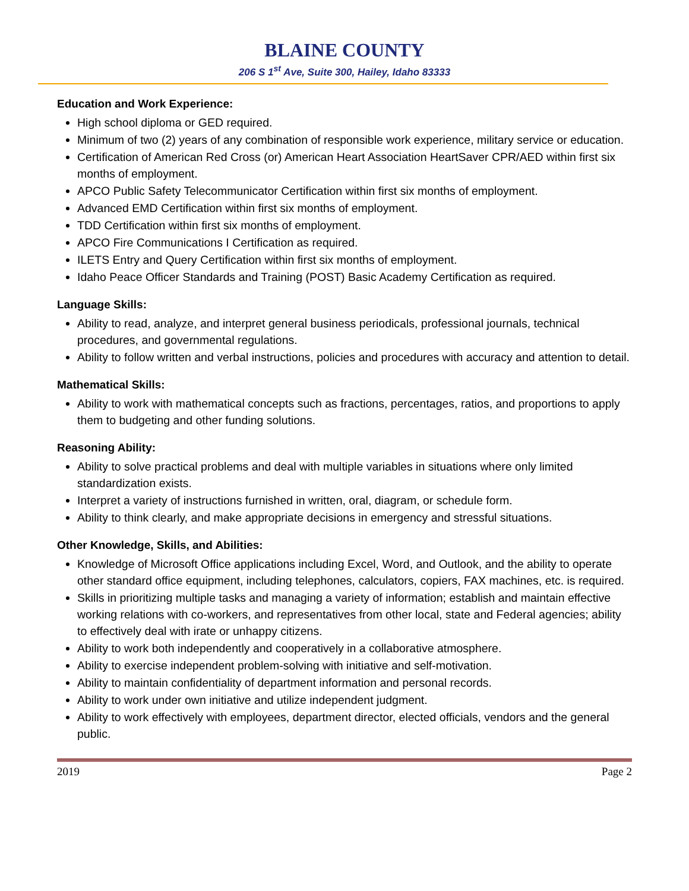BLAINE COUNTY
206 S 1<sup>st</sup> Ave, Suite 300, Hailey, Idaho 83333
Education and Work Experience:
High school diploma or GED required.
Minimum of two (2) years of any combination of responsible work experience, military service or education.
Certification of American Red Cross (or) American Heart Association HeartSaver CPR/AED within first six months of employment.
APCO Public Safety Telecommunicator Certification within first six months of employment.
Advanced EMD Certification within first six months of employment.
TDD Certification within first six months of employment.
APCO Fire Communications I Certification as required.
ILETS Entry and Query Certification within first six months of employment.
Idaho Peace Officer Standards and Training (POST) Basic Academy Certification as required.
Language Skills:
Ability to read, analyze, and interpret general business periodicals, professional journals, technical procedures, and governmental regulations.
Ability to follow written and verbal instructions, policies and procedures with accuracy and attention to detail.
Mathematical Skills:
Ability to work with mathematical concepts such as fractions, percentages, ratios, and proportions to apply them to budgeting and other funding solutions.
Reasoning Ability:
Ability to solve practical problems and deal with multiple variables in situations where only limited standardization exists.
Interpret a variety of instructions furnished in written, oral, diagram, or schedule form.
Ability to think clearly, and make appropriate decisions in emergency and stressful situations.
Other Knowledge, Skills, and Abilities:
Knowledge of Microsoft Office applications including Excel, Word, and Outlook, and the ability to operate other standard office equipment, including telephones, calculators, copiers, FAX machines, etc. is required.
Skills in prioritizing multiple tasks and managing a variety of information; establish and maintain effective working relations with co-workers, and representatives from other local, state and Federal agencies; ability to effectively deal with irate or unhappy citizens.
Ability to work both independently and cooperatively in a collaborative atmosphere.
Ability to exercise independent problem-solving with initiative and self-motivation.
Ability to maintain confidentiality of department information and personal records.
Ability to work under own initiative and utilize independent judgment.
Ability to work effectively with employees, department director, elected officials, vendors and the general public.
2019 Page 2